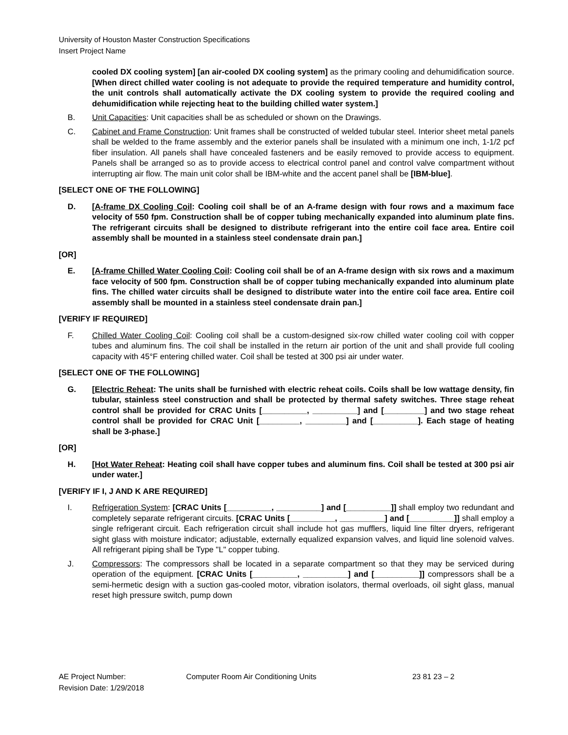University of Houston Master Construction Specifications
Insert Project Name
cooled DX cooling system] [an air-cooled DX cooling system] as the primary cooling and dehumidification source. [When direct chilled water cooling is not adequate to provide the required temperature and humidity control, the unit controls shall automatically activate the DX cooling system to provide the required cooling and dehumidification while rejecting heat to the building chilled water system.]
B. Unit Capacities: Unit capacities shall be as scheduled or shown on the Drawings.
C. Cabinet and Frame Construction: Unit frames shall be constructed of welded tubular steel. Interior sheet metal panels shall be welded to the frame assembly and the exterior panels shall be insulated with a minimum one inch, 1-1/2 pcf fiber insulation. All panels shall have concealed fasteners and be easily removed to provide access to equipment. Panels shall be arranged so as to provide access to electrical control panel and control valve compartment without interrupting air flow. The main unit color shall be IBM-white and the accent panel shall be [IBM-blue].
[SELECT ONE OF THE FOLLOWING]
D. [A-frame DX Cooling Coil: Cooling coil shall be of an A-frame design with four rows and a maximum face velocity of 550 fpm. Construction shall be of copper tubing mechanically expanded into aluminum plate fins. The refrigerant circuits shall be designed to distribute refrigerant into the entire coil face area. Entire coil assembly shall be mounted in a stainless steel condensate drain pan.]
[OR]
E. [A-frame Chilled Water Cooling Coil: Cooling coil shall be of an A-frame design with six rows and a maximum face velocity of 500 fpm. Construction shall be of copper tubing mechanically expanded into aluminum plate fins. The chilled water circuits shall be designed to distribute water into the entire coil face area. Entire coil assembly shall be mounted in a stainless steel condensate drain pan.]
[VERIFY IF REQUIRED]
F. Chilled Water Cooling Coil: Cooling coil shall be a custom-designed six-row chilled water cooling coil with copper tubes and aluminum fins. The coil shall be installed in the return air portion of the unit and shall provide full cooling capacity with 45°F entering chilled water. Coil shall be tested at 300 psi air under water.
[SELECT ONE OF THE FOLLOWING]
G. [Electric Reheat: The units shall be furnished with electric reheat coils. Coils shall be low wattage density, fin tubular, stainless steel construction and shall be protected by thermal safety switches. Three stage reheat control shall be provided for CRAC Units [__________, __________] and [_________] and two stage reheat control shall be provided for CRAC Unit [_________, _________] and [__________]. Each stage of heating shall be 3-phase.]
[OR]
H. [Hot Water Reheat: Heating coil shall have copper tubes and aluminum fins. Coil shall be tested at 300 psi air under water.]
[VERIFY IF I, J AND K ARE REQUIRED]
I. Refrigeration System: [CRAC Units [__________, __________] and [__________]] shall employ two redundant and completely separate refrigerant circuits. [CRAC Units [__________, __________] and [__________]] shall employ a single refrigerant circuit. Each refrigeration circuit shall include hot gas mufflers, liquid line filter dryers, refrigerant sight glass with moisture indicator; adjustable, externally equalized expansion valves, and liquid line solenoid valves. All refrigerant piping shall be Type "L" copper tubing.
J. Compressors: The compressors shall be located in a separate compartment so that they may be serviced during operation of the equipment. [CRAC Units [__________, __________] and [__________]] compressors shall be a semi-hermetic design with a suction gas-cooled motor, vibration isolators, thermal overloads, oil sight glass, manual reset high pressure switch, pump down
AE Project Number: Computer Room Air Conditioning Units 23 81 23 – 2
Revision Date: 1/29/2018